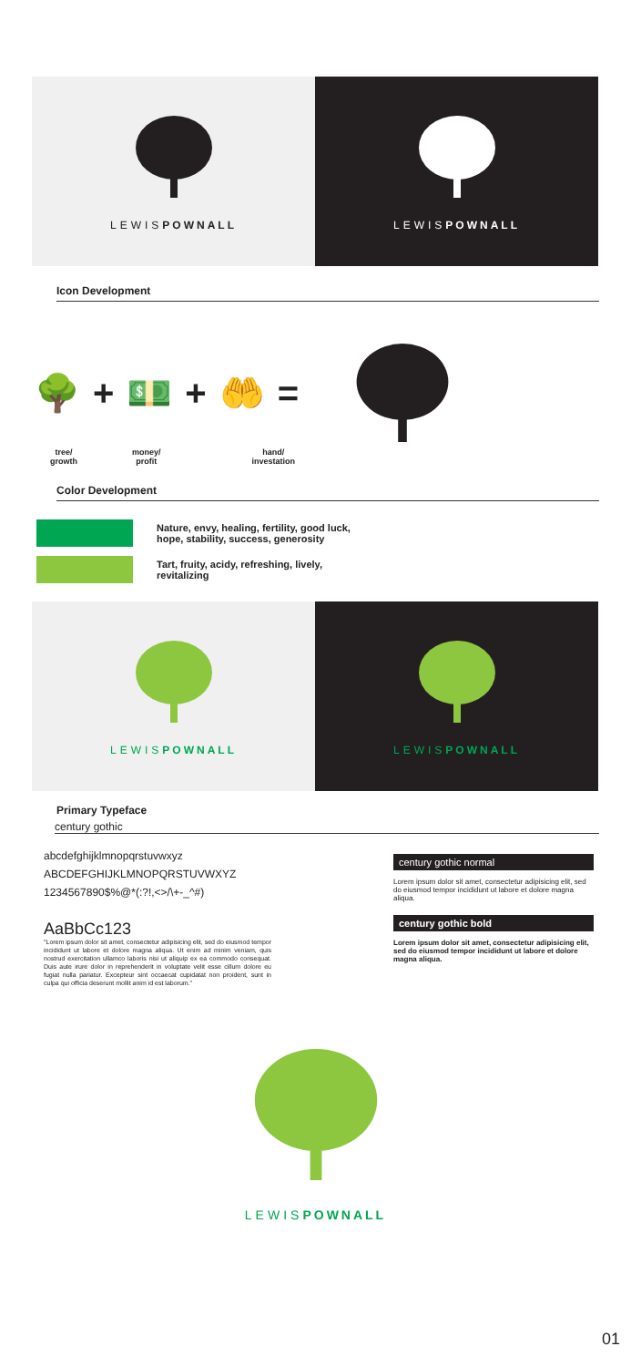LEWISPOWNALL LEWISPOWNALL
Icon Development
🌳 + 💵 + 🤲 =
tree/
growth money/
profit hand/
investation
Color Development
Nature, envy, healing, fertility, good luck,
hope, stability, success, generosity
Tart, fruity, acidy, refreshing, lively,
revitalizing
LEWISPOWNALL LEWISPOWNALL
Primary Typeface
century gothic
abcdefghijklmnopqrstuvwxyz
ABCDEFGHIJKLMNOPQRSTUVWXYZ
1234567890$%@*(:?!,<>/\+-_^#)
AaBbCc123
"Lorem ipsum dolor sit amet, consectetur adipisicing elit, sed do eiusmod tempor incididunt ut labore et dolore magna aliqua. Ut enim ad minim veniam, quis nostrud exercitation ullamco laboris nisi ut aliquip ex ea commodo consequat. Duis aute irure dolor in reprehenderit in voluptate velit esse cillum dolore eu fugiat nulla pariatur. Excepteur sint occaecat cupidatat non proident, sunt in culpa qui officia deserunt mollit anim id est laborum."
century gothic normal
Lorem ipsum dolor sit amet, consectetur adipisicing elit, sed do eiusmod tempor incididunt ut labore et dolore magna aliqua.
century gothic bold
Lorem ipsum dolor sit amet, consectetur adipisicing elit, sed do eiusmod tempor incididunt ut labore et dolore magna aliqua.
LEWISPOWNALL
01